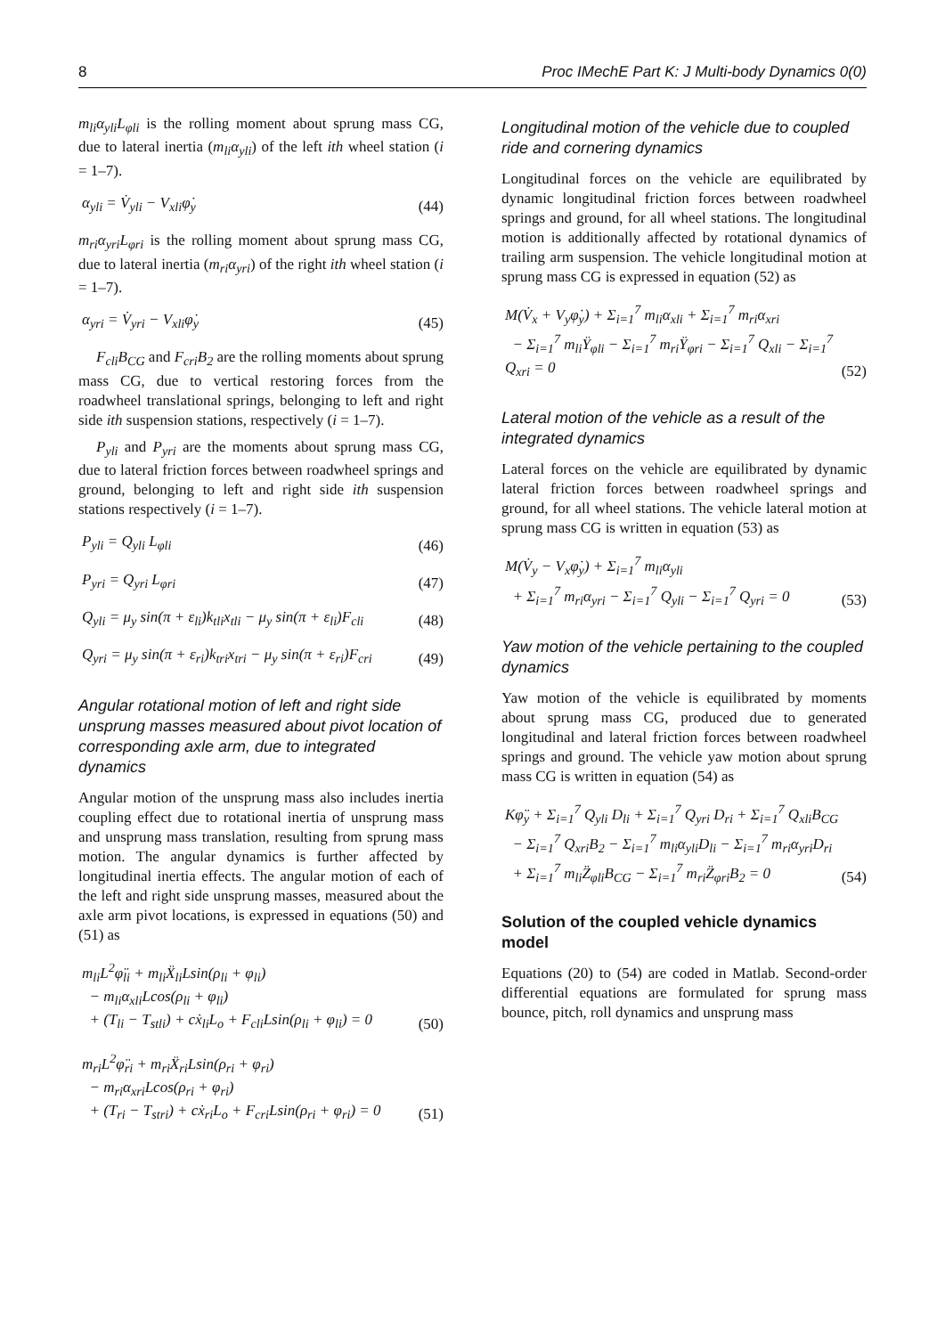8 Proc IMechE Part K: J Multi-body Dynamics 0(0)
m<sub>li</sub>α<sub>yli</sub>L<sub>φli</sub> is the rolling moment about sprung mass CG, due to lateral inertia (m<sub>li</sub>α<sub>yli</sub>) of the left ith wheel station (i = 1–7).
α<sub>yli</sub> = V̇<sub>yli</sub> − V<sub>xli</sub>φ̇<sub>y</sub> (44)
m<sub>ri</sub>α<sub>yri</sub>L<sub>φri</sub> is the rolling moment about sprung mass CG, due to lateral inertia (m<sub>ri</sub>α<sub>yri</sub>) of the right ith wheel station (i = 1–7).
α<sub>yri</sub> = V̇<sub>yri</sub> − V<sub>xli</sub>φ̇<sub>y</sub> (45)
F<sub>cli</sub>B<sub>CG</sub> and F<sub>cri</sub>B<sub>2</sub> are the rolling moments about sprung mass CG, due to vertical restoring forces from the roadwheel translational springs, belonging to left and right side ith suspension stations, respectively (i = 1–7).
P<sub>yli</sub> and P<sub>yri</sub> are the moments about sprung mass CG, due to lateral friction forces between roadwheel springs and ground, belonging to left and right side ith suspension stations respectively (i = 1–7).
P<sub>yli</sub> = Q<sub>yli</sub> L<sub>φli</sub> (46)
P<sub>yri</sub> = Q<sub>yri</sub> L<sub>φri</sub> (47)
Q<sub>yli</sub> = μ<sub>y</sub> sin(π + ε<sub>li</sub>)k<sub>tli</sub>x<sub>tli</sub> − μ<sub>y</sub> sin(π + ε<sub>li</sub>)F<sub>cli</sub> (48)
Q<sub>yri</sub> = μ<sub>y</sub> sin(π + ε<sub>ri</sub>)k<sub>tri</sub>x<sub>tri</sub> − μ<sub>y</sub> sin(π + ε<sub>ri</sub>)F<sub>cri</sub> (49)
Angular rotational motion of left and right side unsprung masses measured about pivot location of corresponding axle arm, due to integrated dynamics
Angular motion of the unsprung mass also includes inertia coupling effect due to rotational inertia of unsprung mass and unsprung mass translation, resulting from sprung mass motion. The angular dynamics is further affected by longitudinal inertia effects. The angular motion of each of the left and right side unsprung masses, measured about the axle arm pivot locations, is expressed in equations (50) and (51) as
m<sub>li</sub>L<sup>2</sup>φ̈<sub>li</sub> + m<sub>li</sub>Ẍ<sub>li</sub>Lsin(ρ<sub>li</sub> + φ<sub>li</sub>)
− m<sub>li</sub>α<sub>xli</sub>Lcos(ρ<sub>li</sub> + φ<sub>li</sub>)
+ (T<sub>li</sub> − T<sub>stli</sub>) + cẋ<sub>li</sub>L<sub>o</sub> + F<sub>cli</sub>Lsin(ρ<sub>li</sub> + φ<sub>li</sub>) = 0 (50)
m<sub>ri</sub>L<sup>2</sup>φ̈<sub>ri</sub> + m<sub>ri</sub>Ẍ<sub>ri</sub>Lsin(ρ<sub>ri</sub> + φ<sub>ri</sub>)
− m<sub>ri</sub>α<sub>xri</sub>Lcos(ρ<sub>ri</sub> + φ<sub>ri</sub>)
+ (T<sub>ri</sub> − T<sub>stri</sub>) + cẋ<sub>ri</sub>L<sub>o</sub> + F<sub>cri</sub>Lsin(ρ<sub>ri</sub> + φ<sub>ri</sub>) = 0 (51)
Longitudinal motion of the vehicle due to coupled ride and cornering dynamics
Longitudinal forces on the vehicle are equilibrated by dynamic longitudinal friction forces between roadwheel springs and ground, for all wheel stations. The longitudinal motion is additionally affected by rotational dynamics of trailing arm suspension. The vehicle longitudinal motion at sprung mass CG is expressed in equation (52) as
M(V̇<sub>x</sub> + V<sub>y</sub>φ̇<sub>y</sub>) + Σ<sub>i=1</sub><sup>7</sup> m<sub>li</sub>α<sub>xli</sub> + Σ<sub>i=1</sub><sup>7</sup> m<sub>ri</sub>α<sub>xri</sub>
− Σ<sub>i=1</sub><sup>7</sup> m<sub>li</sub>Ÿ<sub>φli</sub> − Σ<sub>i=1</sub><sup>7</sup> m<sub>ri</sub>Ÿ<sub>φri</sub> − Σ<sub>i=1</sub><sup>7</sup> Q<sub>xli</sub> − Σ<sub>i=1</sub><sup>7</sup> Q<sub>xri</sub> = 0 (52)
Lateral motion of the vehicle as a result of the integrated dynamics
Lateral forces on the vehicle are equilibrated by dynamic lateral friction forces between roadwheel springs and ground, for all wheel stations. The vehicle lateral motion at sprung mass CG is written in equation (53) as
M(V̇<sub>y</sub> − V<sub>x</sub>φ̇<sub>y</sub>) + Σ<sub>i=1</sub><sup>7</sup> m<sub>li</sub>α<sub>yli</sub>
+ Σ<sub>i=1</sub><sup>7</sup> m<sub>ri</sub>α<sub>yri</sub> − Σ<sub>i=1</sub><sup>7</sup> Q<sub>yli</sub> − Σ<sub>i=1</sub><sup>7</sup> Q<sub>yri</sub> = 0 (53)
Yaw motion of the vehicle pertaining to the coupled dynamics
Yaw motion of the vehicle is equilibrated by moments about sprung mass CG, produced due to generated longitudinal and lateral friction forces between roadwheel springs and ground. The vehicle yaw motion about sprung mass CG is written in equation (54) as
Kφ̈<sub>y</sub> + Σ<sub>i=1</sub><sup>7</sup> Q<sub>yli</sub> D<sub>li</sub> + Σ<sub>i=1</sub><sup>7</sup> Q<sub>yri</sub> D<sub>ri</sub> + Σ<sub>i=1</sub><sup>7</sup> Q<sub>xli</sub>B<sub>CG</sub>
− Σ<sub>i=1</sub><sup>7</sup> Q<sub>xri</sub>B<sub>2</sub> − Σ<sub>i=1</sub><sup>7</sup> m<sub>li</sub>α<sub>yli</sub>D<sub>li</sub> − Σ<sub>i=1</sub><sup>7</sup> m<sub>ri</sub>α<sub>yri</sub>D<sub>ri</sub>
+ Σ<sub>i=1</sub><sup>7</sup> m<sub>li</sub>Z̈<sub>φli</sub>B<sub>CG</sub> − Σ<sub>i=1</sub><sup>7</sup> m<sub>ri</sub>Z̈<sub>φri</sub>B<sub>2</sub> = 0 (54)
Solution of the coupled vehicle dynamics model
Equations (20) to (54) are coded in Matlab. Second-order differential equations are formulated for sprung mass bounce, pitch, roll dynamics and unsprung mass